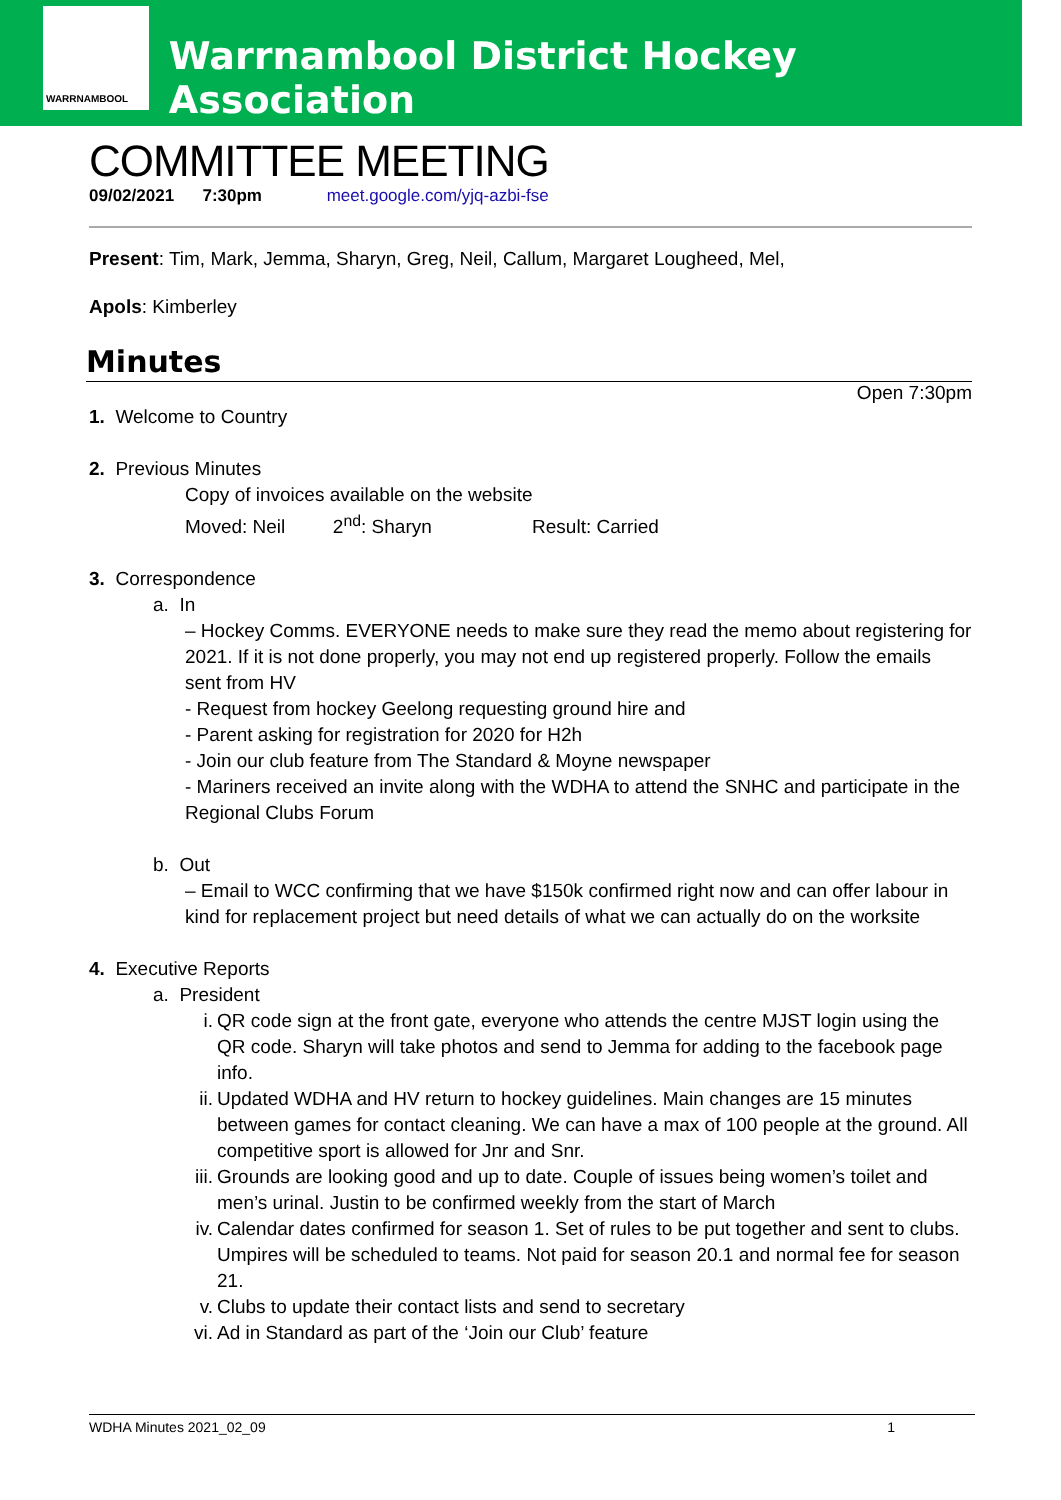WARRNAMBOOL
Warrnambool District Hockey Association
COMMITTEE MEETING
09/02/2021 7:30pm meet.google.com/yjq-azbi-fse
Present: Tim, Mark, Jemma, Sharyn, Greg, Neil, Callum, Margaret Lougheed, Mel,
Apols: Kimberley
Minutes
Open 7:30pm
1. Welcome to Country
2. Previous Minutes
Copy of invoices available on the website
Moved: Neil 2<sup>nd</sup>: Sharyn Result: Carried
3. Correspondence
a. In
– Hockey Comms. EVERYONE needs to make sure they read the memo about registering for 2021. If it is not done properly, you may not end up registered properly. Follow the emails sent from HV
- Request from hockey Geelong requesting ground hire and
- Parent asking for registration for 2020 for H2h
- Join our club feature from The Standard & Moyne newspaper
- Mariners received an invite along with the WDHA to attend the SNHC and participate in the Regional Clubs Forum
b. Out
– Email to WCC confirming that we have $150k confirmed right now and can offer labour in kind for replacement project but need details of what we can actually do on the worksite
4. Executive Reports
a. President
i. QR code sign at the front gate, everyone who attends the centre MJST login using the QR code. Sharyn will take photos and send to Jemma for adding to the facebook page info.
ii. Updated WDHA and HV return to hockey guidelines. Main changes are 15 minutes between games for contact cleaning. We can have a max of 100 people at the ground. All competitive sport is allowed for Jnr and Snr.
iii. Grounds are looking good and up to date. Couple of issues being women’s toilet and men’s urinal. Justin to be confirmed weekly from the start of March
iv. Calendar dates confirmed for season 1. Set of rules to be put together and sent to clubs. Umpires will be scheduled to teams. Not paid for season 20.1 and normal fee for season 21.
v. Clubs to update their contact lists and send to secretary
vi. Ad in Standard as part of the ‘Join our Club’ feature
WDHA Minutes 2021_02_09 1